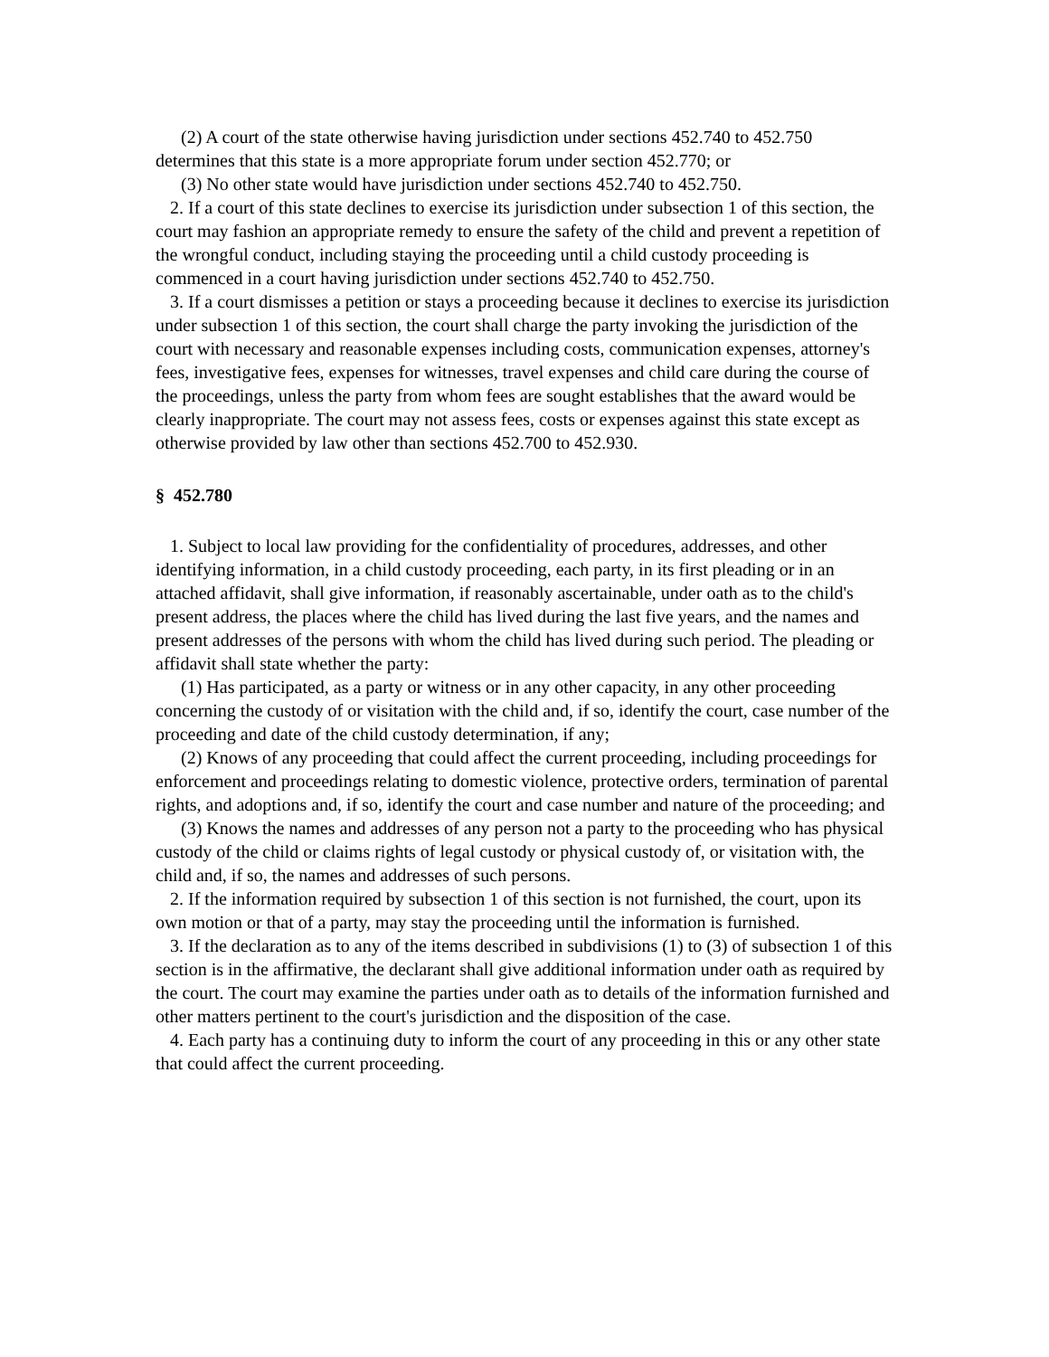(2) A court of the state otherwise having jurisdiction under sections 452.740 to 452.750 determines that this state is a more appropriate forum under section 452.770; or
(3) No other state would have jurisdiction under sections 452.740 to 452.750.
2. If a court of this state declines to exercise its jurisdiction under subsection 1 of this section, the court may fashion an appropriate remedy to ensure the safety of the child and prevent a repetition of the wrongful conduct, including staying the proceeding until a child custody proceeding is commenced in a court having jurisdiction under sections 452.740 to 452.750.
3. If a court dismisses a petition or stays a proceeding because it declines to exercise its jurisdiction under subsection 1 of this section, the court shall charge the party invoking the jurisdiction of the court with necessary and reasonable expenses including costs, communication expenses, attorney's fees, investigative fees, expenses for witnesses, travel expenses and child care during the course of the proceedings, unless the party from whom fees are sought establishes that the award would be clearly inappropriate. The court may not assess fees, costs or expenses against this state except as otherwise provided by law other than sections 452.700 to 452.930.
§ 452.780
1. Subject to local law providing for the confidentiality of procedures, addresses, and other identifying information, in a child custody proceeding, each party, in its first pleading or in an attached affidavit, shall give information, if reasonably ascertainable, under oath as to the child's present address, the places where the child has lived during the last five years, and the names and present addresses of the persons with whom the child has lived during such period. The pleading or affidavit shall state whether the party:
(1) Has participated, as a party or witness or in any other capacity, in any other proceeding concerning the custody of or visitation with the child and, if so, identify the court, case number of the proceeding and date of the child custody determination, if any;
(2) Knows of any proceeding that could affect the current proceeding, including proceedings for enforcement and proceedings relating to domestic violence, protective orders, termination of parental rights, and adoptions and, if so, identify the court and case number and nature of the proceeding; and
(3) Knows the names and addresses of any person not a party to the proceeding who has physical custody of the child or claims rights of legal custody or physical custody of, or visitation with, the child and, if so, the names and addresses of such persons.
2. If the information required by subsection 1 of this section is not furnished, the court, upon its own motion or that of a party, may stay the proceeding until the information is furnished.
3. If the declaration as to any of the items described in subdivisions (1) to (3) of subsection 1 of this section is in the affirmative, the declarant shall give additional information under oath as required by the court. The court may examine the parties under oath as to details of the information furnished and other matters pertinent to the court's jurisdiction and the disposition of the case.
4. Each party has a continuing duty to inform the court of any proceeding in this or any other state that could affect the current proceeding.